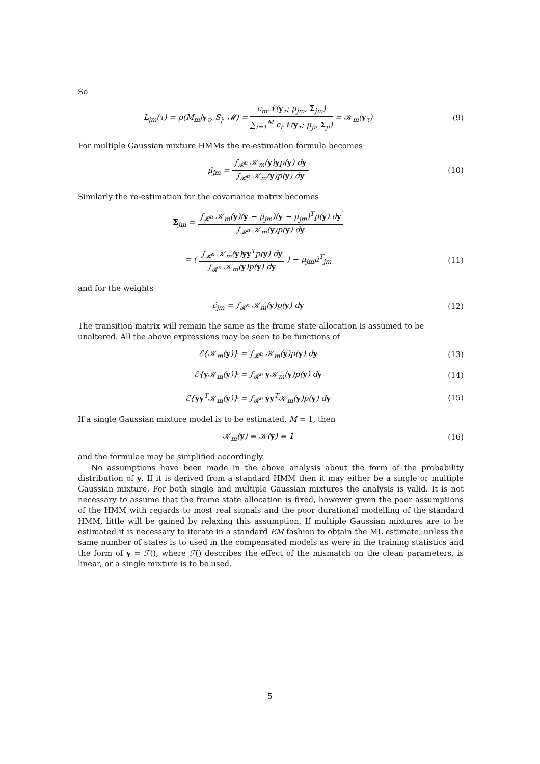So
L<sub>jm</sub>(τ) = p(M<sub>m</sub>|y<sub>τ</sub>, S<sub>j</sub>, 𝓜) = c<sub>m</sub>𝒩(y<sub>τ</sub>; μ<sub>jm</sub>, Σ<sub>jm</sub>) ∑<sub>i=1</sub><sup>M</sup> c<sub>i</sub>𝒩(y<sub>τ</sub>; μ<sub>ji</sub>, Σ<sub>ji</sub>) = 𝒦<sub>m</sub>(y<sub>τ</sub>)
(9)
For multiple Gaussian mixture HMMs the re-estimation formula becomes
μ̂<sub>jm</sub> = ∫<sub>𝓡<sup>n</sup></sub> 𝒦<sub>m</sub>(y)yp(y) dy ∫<sub>𝓡<sup>n</sup></sub> 𝒦<sub>m</sub>(y)p(y) dy
(10)
Similarly the re-estimation for the covariance matrix becomes
Σ̂<sub>jm</sub> = ∫<sub>𝓡<sup>n</sup></sub> 𝒦<sub>m</sub>(y)(y − μ̂<sub>jm</sub>)(y − μ̂<sub>jm</sub>)<sup>T</sup>p(y) dy ∫<sub>𝓡<sup>n</sup></sub> 𝒦<sub>m</sub>(y)p(y) dy
= ( ∫<sub>𝓡<sup>n</sup></sub> 𝒦<sub>m</sub>(y)yy<sup>T</sup>p(y) dy ∫<sub>𝓡<sup>n</sup></sub> 𝒦<sub>m</sub>(y)p(y) dy ) − μ̂<sub>jm</sub>μ̂<sup>T</sup><sub>jm</sub>
(11)
and for the weights
ĉ<sub>jm</sub> = ∫<sub>𝓡<sup>n</sup></sub> 𝒦<sub>m</sub>(y)p(y) dy (12)
The transition matrix will remain the same as the frame state allocation is assumed to be unaltered. All the above expressions may be seen to be functions of
ℰ{𝒦<sub>m</sub>(y)} = ∫<sub>𝓡<sup>n</sup></sub> 𝒦<sub>m</sub>(y)p(y) dy (13)
ℰ{y 𝒦<sub>m</sub>(y)} = ∫<sub>𝓡<sup>n</sup></sub> y 𝒦<sub>m</sub>(y)p(y) dy
(14)
ℰ{yy<sup>T</sup>𝒦<sub>m</sub>(y)} = ∫<sub>𝓡<sup>n</sup></sub> yy<sup>T</sup>𝒦<sub>m</sub>(y)p(y) dy
(15)
If a single Gaussian mixture model is to be estimated, M = 1, then
𝒦<sub>m</sub>(y) = 𝒦(y) = 1 (16)
and the formulae may be simplified accordingly.
No assumptions have been made in the above analysis about the form of the probability distribution of y. If it is derived from a standard HMM then it may either be a single or multiple Gaussian mixture. For both single and multiple Gaussian mixtures the analysis is valid. It is not necessary to assume that the frame state allocation is fixed, however given the poor assumptions of the HMM with regards to most real signals and the poor durational modelling of the standard HMM, little will be gained by relaxing this assumption. If multiple Gaussian mixtures are to be estimated it is necessary to iterate in a standard EM fashion to obtain the ML estimate, unless the same number of states is to used in the compensated models as were in the training statistics and the form of y = ℱ(), where ℱ() describes the effect of the mismatch on the clean parameters, is linear, or a single mixture is to be used.
5